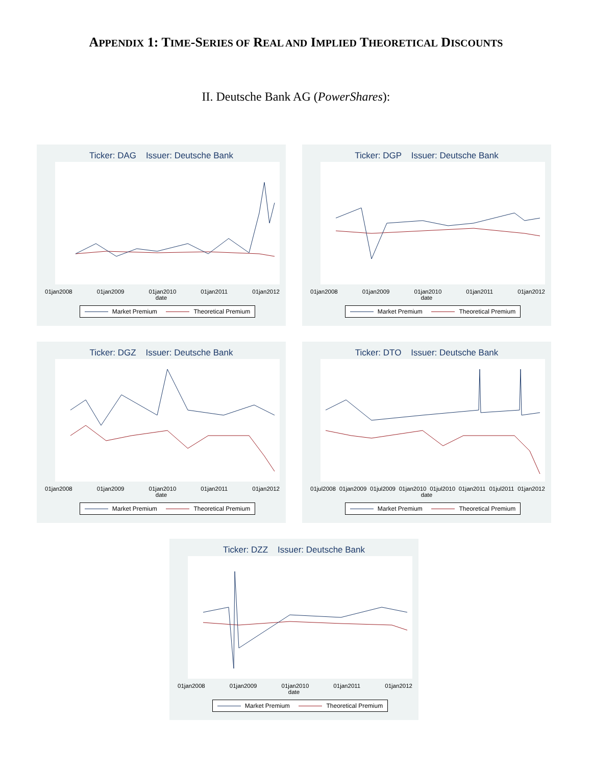APPENDIX 1: TIME-SERIES OF REAL AND IMPLIED THEORETICAL DISCOUNTS
II. Deutsche Bank AG (PowerShares):
Ticker: DAG Issuer: Deutsche Bank
01jan2008 01jan2009 01jan2010 01jan2011 01jan2012
date
Market Premium Theoretical Premium
Ticker: DGP Issuer: Deutsche Bank
01jan2008 01jan2009 01jan2010 01jan2011 01jan2012
date
Market Premium Theoretical Premium
Ticker: DGZ Issuer: Deutsche Bank
01jan2008 01jan2009 01jan2010 01jan2011 01jan2012
date
Market Premium Theoretical Premium
Ticker: DTO Issuer: Deutsche Bank
01jul2008 01jan2009 01jul2009 01jan2010 01jul2010 01jan2011 01jul2011 01jan2012
date
Market Premium Theoretical Premium
Ticker: DZZ Issuer: Deutsche Bank
01jan2008 01jan2009 01jan2010 01jan2011 01jan2012
date
Market Premium Theoretical Premium